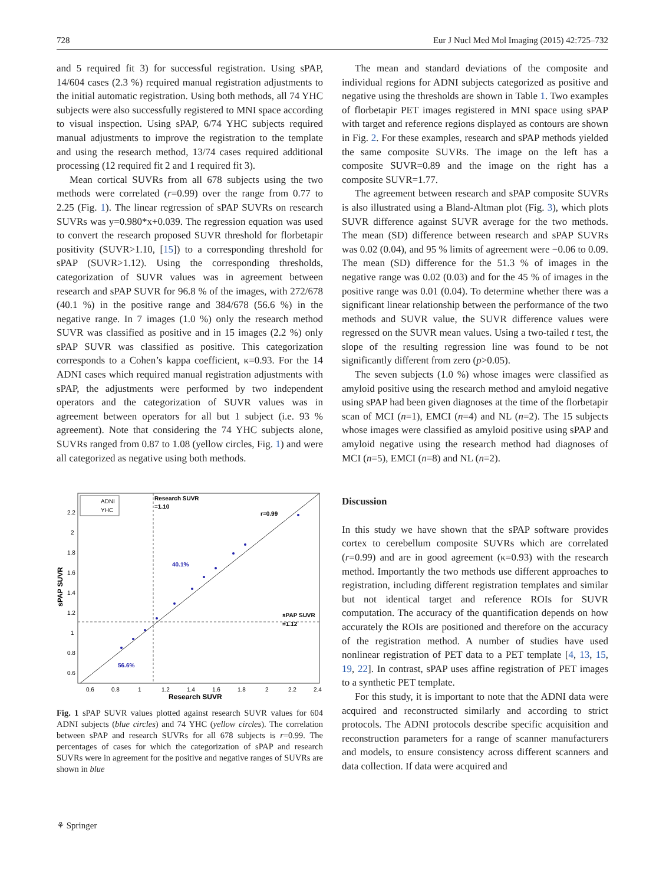728 Eur J Nucl Med Mol Imaging (2015) 42:725–732
and 5 required fit 3) for successful registration. Using sPAP, 14/604 cases (2.3 %) required manual registration adjustments to the initial automatic registration. Using both methods, all 74 YHC subjects were also successfully registered to MNI space according to visual inspection. Using sPAP, 6/74 YHC subjects required manual adjustments to improve the registration to the template and using the research method, 13/74 cases required additional processing (12 required fit 2 and 1 required fit 3).
Mean cortical SUVRs from all 678 subjects using the two methods were correlated (r=0.99) over the range from 0.77 to 2.25 (Fig. 1). The linear regression of sPAP SUVRs on research SUVRs was y=0.980*x+0.039. The regression equation was used to convert the research proposed SUVR threshold for florbetapir positivity (SUVR>1.10, [15]) to a corresponding threshold for sPAP (SUVR>1.12). Using the corresponding thresholds, categorization of SUVR values was in agreement between research and sPAP SUVR for 96.8 % of the images, with 272/678 (40.1 %) in the positive range and 384/678 (56.6 %) in the negative range. In 7 images (1.0 %) only the research method SUVR was classified as positive and in 15 images (2.2 %) only sPAP SUVR was classified as positive. This categorization corresponds to a Cohen’s kappa coefficient, κ=0.93. For the 14 ADNI cases which required manual registration adjustments with sPAP, the adjustments were performed by two independent operators and the categorization of SUVR values was in agreement between operators for all but 1 subject (i.e. 93 % agreement). Note that considering the 74 YHC subjects alone, SUVRs ranged from 0.87 to 1.08 (yellow circles, Fig. 1) and were all categorized as negative using both methods.
ADNI
YHC
Research SUVR
=1.10
r=0.99
40.1%
56.6%
sPAP SUVR
=1.12
2.2
2
1.8
1.6
1.4
1.2
1
0.8
0.6
0.6
0.8
1
1.2
1.4
1.6
1.8
2
2.2
2.4
Research SUVR
sPAP SUVR
Fig. 1 sPAP SUVR values plotted against research SUVR values for 604 ADNI subjects (blue circles) and 74 YHC (yellow circles). The correlation between sPAP and research SUVRs for all 678 subjects is r=0.99. The percentages of cases for which the categorization of sPAP and research SUVRs were in agreement for the positive and negative ranges of SUVRs are shown in blue
The mean and standard deviations of the composite and individual regions for ADNI subjects categorized as positive and negative using the thresholds are shown in Table 1. Two examples of florbetapir PET images registered in MNI space using sPAP with target and reference regions displayed as contours are shown in Fig. 2. For these examples, research and sPAP methods yielded the same composite SUVRs. The image on the left has a composite SUVR=0.89 and the image on the right has a composite SUVR=1.77.
The agreement between research and sPAP composite SUVRs is also illustrated using a Bland-Altman plot (Fig. 3), which plots SUVR difference against SUVR average for the two methods. The mean (SD) difference between research and sPAP SUVRs was 0.02 (0.04), and 95 % limits of agreement were −0.06 to 0.09. The mean (SD) difference for the 51.3 % of images in the negative range was 0.02 (0.03) and for the 45 % of images in the positive range was 0.01 (0.04). To determine whether there was a significant linear relationship between the performance of the two methods and SUVR value, the SUVR difference values were regressed on the SUVR mean values. Using a two-tailed t test, the slope of the resulting regression line was found to be not significantly different from zero (p>0.05).
The seven subjects (1.0 %) whose images were classified as amyloid positive using the research method and amyloid negative using sPAP had been given diagnoses at the time of the florbetapir scan of MCI (n=1), EMCI (n=4) and NL (n=2). The 15 subjects whose images were classified as amyloid positive using sPAP and amyloid negative using the research method had diagnoses of MCI (n=5), EMCI (n=8) and NL (n=2).
Discussion
In this study we have shown that the sPAP software provides cortex to cerebellum composite SUVRs which are correlated (r=0.99) and are in good agreement (κ=0.93) with the research method. Importantly the two methods use different approaches to registration, including different registration templates and similar but not identical target and reference ROIs for SUVR computation. The accuracy of the quantification depends on how accurately the ROIs are positioned and therefore on the accuracy of the registration method. A number of studies have used nonlinear registration of PET data to a PET template [4, 13, 15, 19, 22]. In contrast, sPAP uses affine registration of PET images to a synthetic PET template.
For this study, it is important to note that the ADNI data were acquired and reconstructed similarly and according to strict protocols. The ADNI protocols describe specific acquisition and reconstruction parameters for a range of scanner manufacturers and models, to ensure consistency across different scanners and data collection. If data were acquired and
⚘ Springer